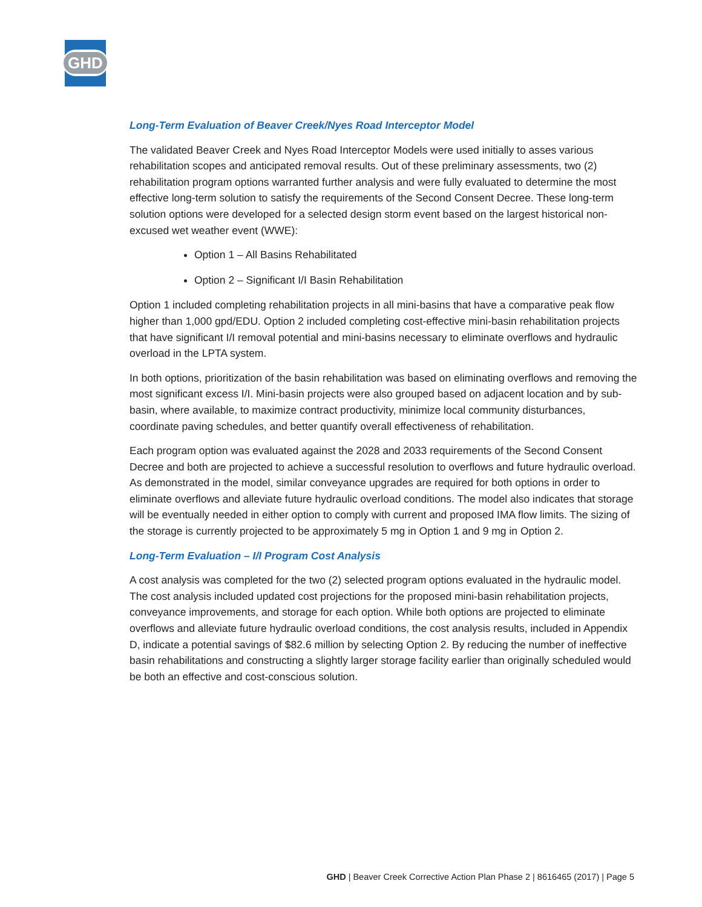GHD
Long-Term Evaluation of Beaver Creek/Nyes Road Interceptor Model
The validated Beaver Creek and Nyes Road Interceptor Models were used initially to asses various rehabilitation scopes and anticipated removal results. Out of these preliminary assessments, two (2) rehabilitation program options warranted further analysis and were fully evaluated to determine the most effective long-term solution to satisfy the requirements of the Second Consent Decree. These long-term solution options were developed for a selected design storm event based on the largest historical non-excused wet weather event (WWE):
Option 1 – All Basins Rehabilitated
Option 2 – Significant I/I Basin Rehabilitation
Option 1 included completing rehabilitation projects in all mini-basins that have a comparative peak flow higher than 1,000 gpd/EDU. Option 2 included completing cost-effective mini-basin rehabilitation projects that have significant I/I removal potential and mini-basins necessary to eliminate overflows and hydraulic overload in the LPTA system.
In both options, prioritization of the basin rehabilitation was based on eliminating overflows and removing the most significant excess I/I. Mini-basin projects were also grouped based on adjacent location and by sub-basin, where available, to maximize contract productivity, minimize local community disturbances, coordinate paving schedules, and better quantify overall effectiveness of rehabilitation.
Each program option was evaluated against the 2028 and 2033 requirements of the Second Consent Decree and both are projected to achieve a successful resolution to overflows and future hydraulic overload. As demonstrated in the model, similar conveyance upgrades are required for both options in order to eliminate overflows and alleviate future hydraulic overload conditions. The model also indicates that storage will be eventually needed in either option to comply with current and proposed IMA flow limits. The sizing of the storage is currently projected to be approximately 5 mg in Option 1 and 9 mg in Option 2.
Long-Term Evaluation – I/I Program Cost Analysis
A cost analysis was completed for the two (2) selected program options evaluated in the hydraulic model. The cost analysis included updated cost projections for the proposed mini-basin rehabilitation projects, conveyance improvements, and storage for each option. While both options are projected to eliminate overflows and alleviate future hydraulic overload conditions, the cost analysis results, included in Appendix D, indicate a potential savings of $82.6 million by selecting Option 2. By reducing the number of ineffective basin rehabilitations and constructing a slightly larger storage facility earlier than originally scheduled would be both an effective and cost-conscious solution.
GHD | Beaver Creek Corrective Action Plan Phase 2 | 8616465 (2017) | Page 5